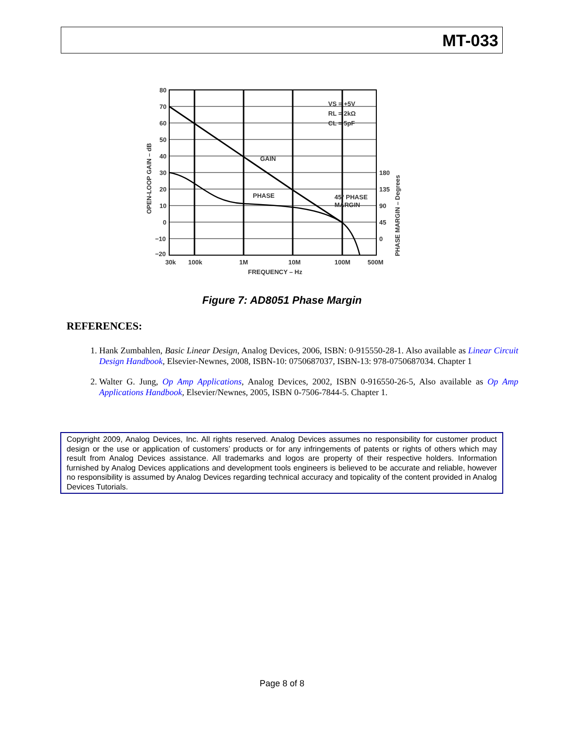MT-033
80
70
60
50
40
30
20
10
0
−10
−20
180
135
90
45
0
30k
100k
1M
10M
100M
500M
FREQUENCY – Hz
GAIN
PHASE
45° PHASE
MARGIN
VS = +5V
RL = 2kΩ
CL = 5pF
OPEN-LOOP GAIN – dB
PHASE MARGIN – Degrees
Figure 7: AD8051 Phase Margin
REFERENCES:
1. Hank Zumbahlen, Basic Linear Design, Analog Devices, 2006, ISBN: 0-915550-28-1. Also available as Linear Circuit Design Handbook, Elsevier-Newnes, 2008, ISBN-10: 0750687037, ISBN-13: 978-0750687034. Chapter 1
2. Walter G. Jung, Op Amp Applications, Analog Devices, 2002, ISBN 0-916550-26-5, Also available as Op Amp Applications Handbook, Elsevier/Newnes, 2005, ISBN 0-7506-7844-5. Chapter 1.
Copyright 2009, Analog Devices, Inc. All rights reserved. Analog Devices assumes no responsibility for customer product design or the use or application of customers’ products or for any infringements of patents or rights of others which may result from Analog Devices assistance. All trademarks and logos are property of their respective holders. Information furnished by Analog Devices applications and development tools engineers is believed to be accurate and reliable, however no responsibility is assumed by Analog Devices regarding technical accuracy and topicality of the content provided in Analog Devices Tutorials.
Page 8 of 8